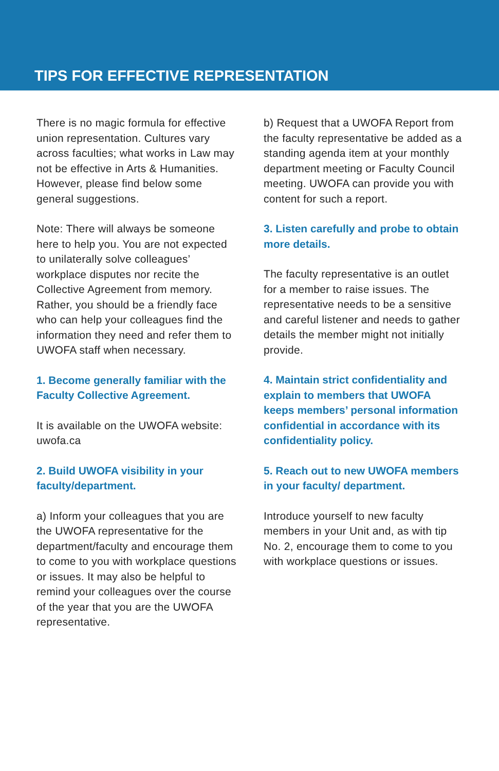TIPS FOR EFFECTIVE REPRESENTATION
There is no magic formula for effective union representation. Cultures vary across faculties; what works in Law may not be effective in Arts & Humanities. However, please find below some general suggestions.
Note: There will always be someone here to help you. You are not expected to unilaterally solve colleagues’ workplace disputes nor recite the Collective Agreement from memory. Rather, you should be a friendly face who can help your colleagues find the information they need and refer them to UWOFA staff when necessary.
1. Become generally familiar with the Faculty Collective Agreement.
It is available on the UWOFA website: uwofa.ca
2. Build UWOFA visibility in your faculty/department.
a) Inform your colleagues that you are the UWOFA representative for the department/faculty and encourage them to come to you with workplace questions or issues. It may also be helpful to remind your colleagues over the course of the year that you are the UWOFA representative.
b) Request that a UWOFA Report from the faculty representative be added as a standing agenda item at your monthly department meeting or Faculty Council meeting. UWOFA can provide you with content for such a report.
3. Listen carefully and probe to obtain more details.
The faculty representative is an outlet for a member to raise issues. The representative needs to be a sensitive and careful listener and needs to gather details the member might not initially provide.
4. Maintain strict confidentiality and explain to members that UWOFA keeps members’ personal information confidential in accordance with its confidentiality policy.
5. Reach out to new UWOFA members in your faculty/ department.
Introduce yourself to new faculty members in your Unit and, as with tip No. 2, encourage them to come to you with workplace questions or issues.